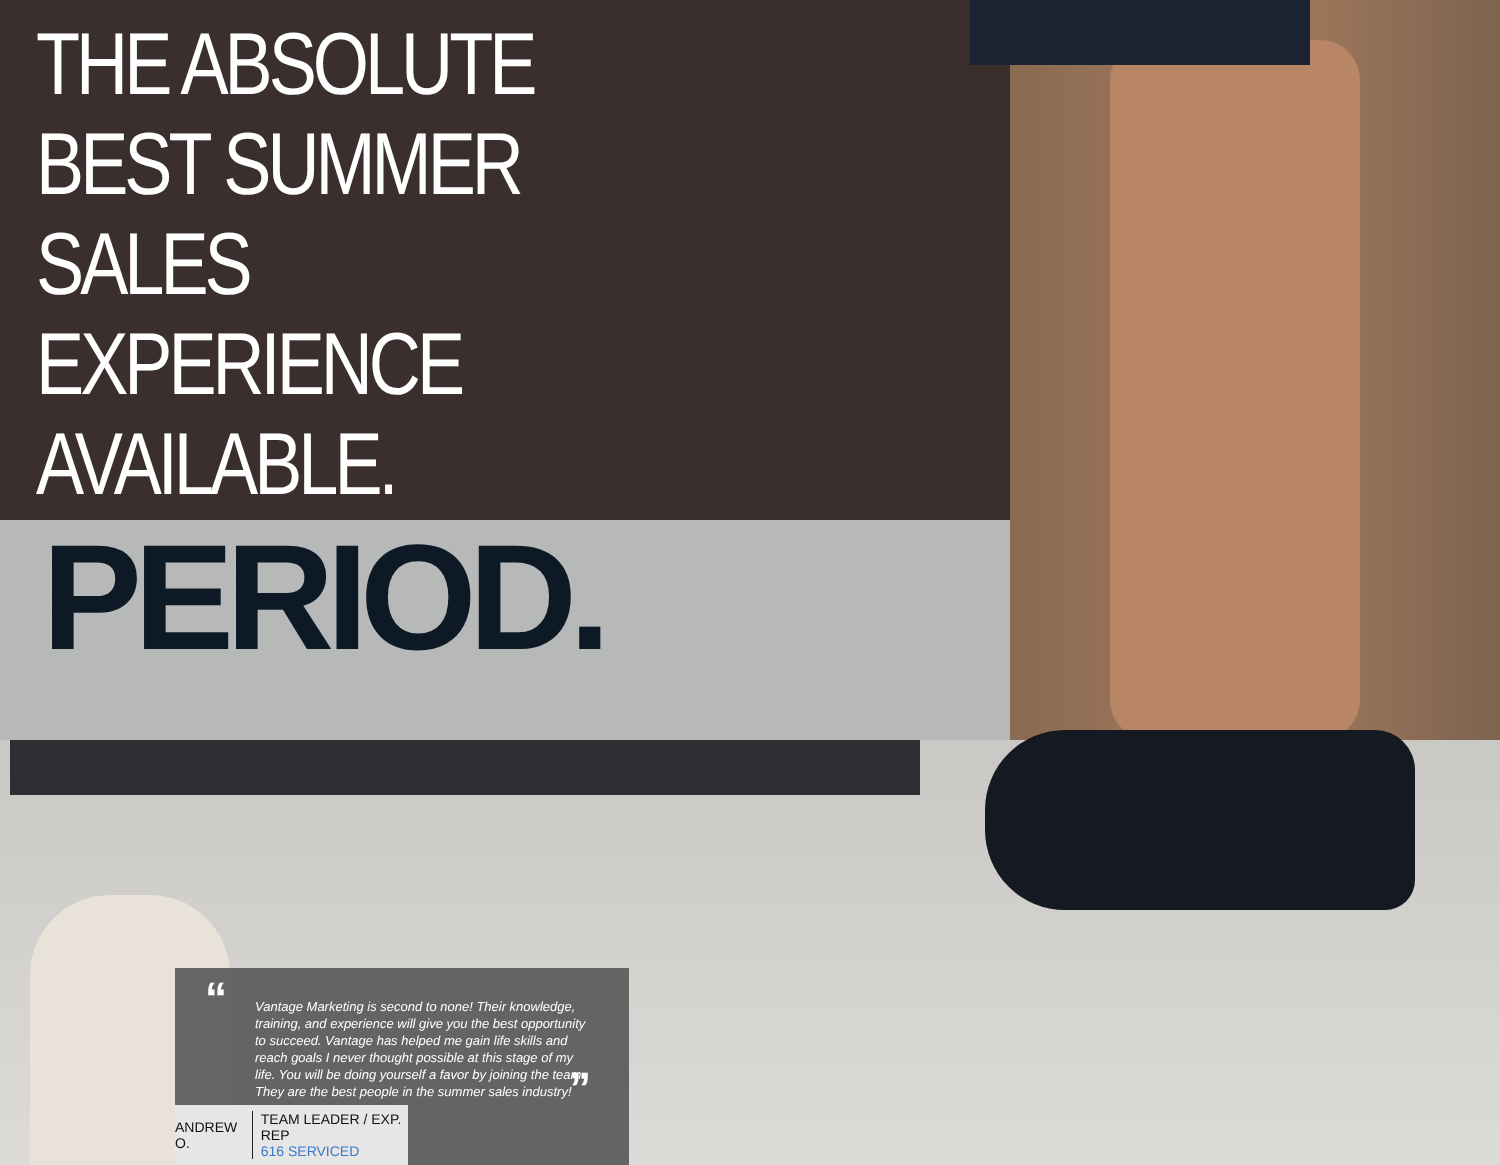THE ABSOLUTE
BEST SUMMER
SALES
EXPERIENCE
AVAILABLE.
PERIOD.
“
Vantage Marketing is second to none! Their knowledge, training, and experience will give you the best opportunity to succeed. Vantage has helped me gain life skills and reach goals I never thought possible at this stage of my life. You will be doing yourself a favor by joining the team. They are the best people in the summer sales industry!
”
ANDREW O.
TEAM LEADER / EXP. REP
616 SERVICED